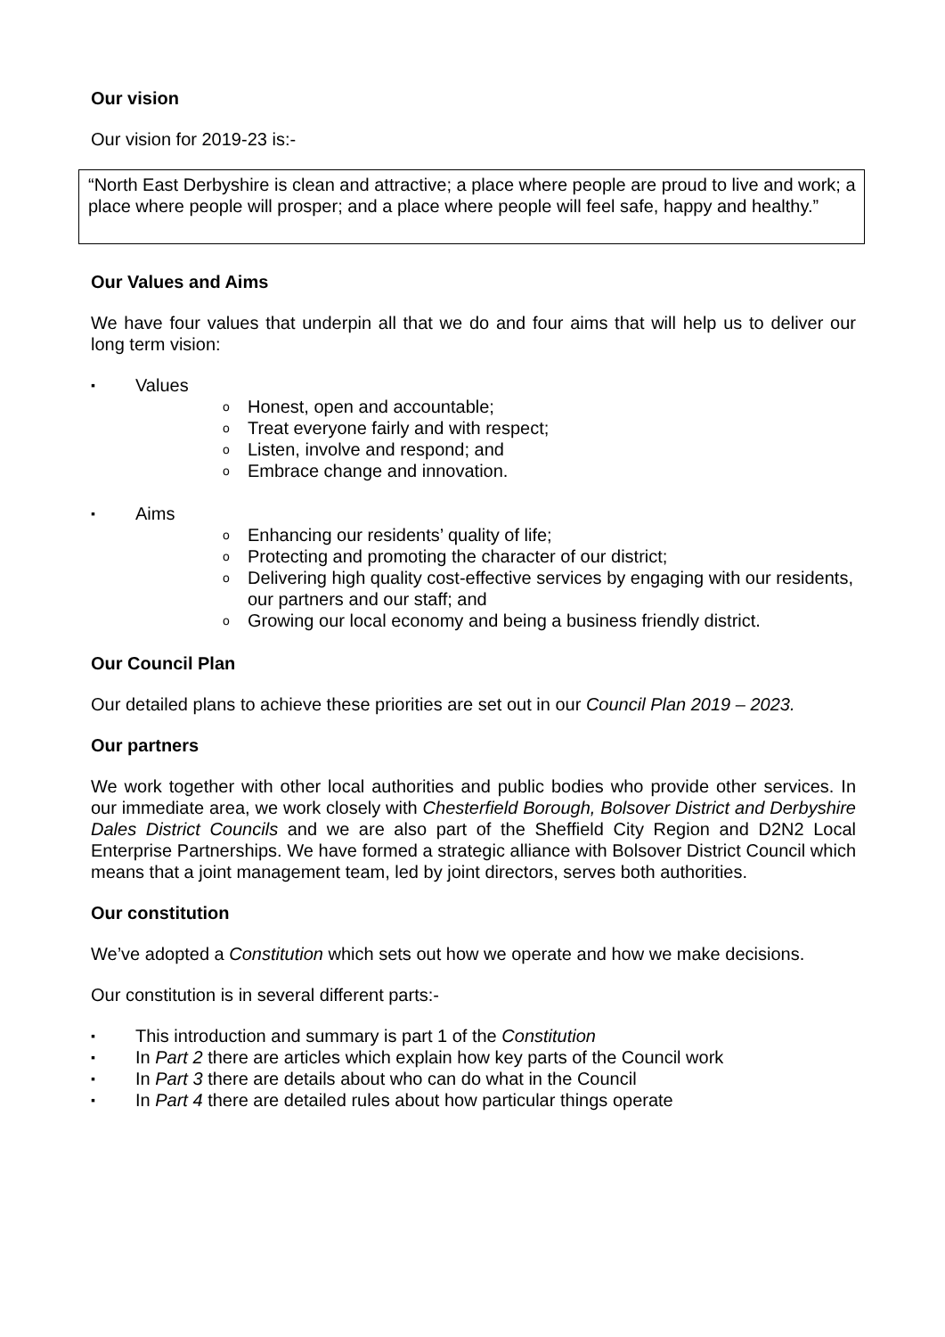Our vision
Our vision for 2019-23 is:-
“North East Derbyshire is clean and attractive; a place where people are proud to live and work; a place where people will prosper; and a place where people will feel safe, happy and healthy.”
Our Values and Aims
We have four values that underpin all that we do and four aims that will help us to deliver our long term vision:
▪ Values
o Honest, open and accountable;
o Treat everyone fairly and with respect;
o Listen, involve and respond; and
o Embrace change and innovation.
▪ Aims
o Enhancing our residents’ quality of life;
o Protecting and promoting the character of our district;
o Delivering high quality cost-effective services by engaging with our residents, our partners and our staff; and
o Growing our local economy and being a business friendly district.
Our Council Plan
Our detailed plans to achieve these priorities are set out in our Council Plan 2019 – 2023.
Our partners
We work together with other local authorities and public bodies who provide other services. In our immediate area, we work closely with Chesterfield Borough, Bolsover District and Derbyshire Dales District Councils and we are also part of the Sheffield City Region and D2N2 Local Enterprise Partnerships. We have formed a strategic alliance with Bolsover District Council which means that a joint management team, led by joint directors, serves both authorities.
Our constitution
We’ve adopted a Constitution which sets out how we operate and how we make decisions.
Our constitution is in several different parts:-
▪ This introduction and summary is part 1 of the Constitution
▪ In Part 2 there are articles which explain how key parts of the Council work
▪ In Part 3 there are details about who can do what in the Council
▪ In Part 4 there are detailed rules about how particular things operate